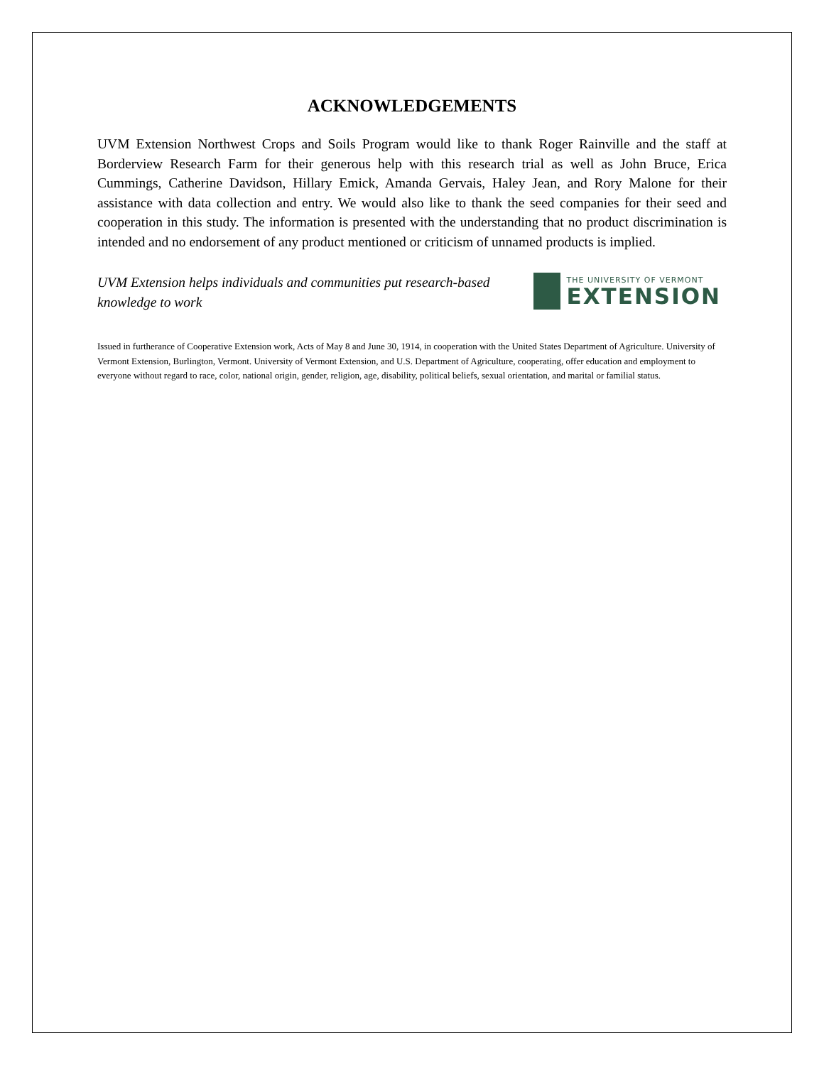ACKNOWLEDGEMENTS
UVM Extension Northwest Crops and Soils Program would like to thank Roger Rainville and the staff at Borderview Research Farm for their generous help with this research trial as well as John Bruce, Erica Cummings, Catherine Davidson, Hillary Emick, Amanda Gervais, Haley Jean, and Rory Malone for their assistance with data collection and entry. We would also like to thank the seed companies for their seed and cooperation in this study. The information is presented with the understanding that no product discrimination is intended and no endorsement of any product mentioned or criticism of unnamed products is implied.
UVM Extension helps individuals and communities put research-based knowledge to work
THE UNIVERSITY OF VERMONT
EXTENSION
Issued in furtherance of Cooperative Extension work, Acts of May 8 and June 30, 1914, in cooperation with the United States Department of Agriculture. University of Vermont Extension, Burlington, Vermont. University of Vermont Extension, and U.S. Department of Agriculture, cooperating, offer education and employment to everyone without regard to race, color, national origin, gender, religion, age, disability, political beliefs, sexual orientation, and marital or familial status.